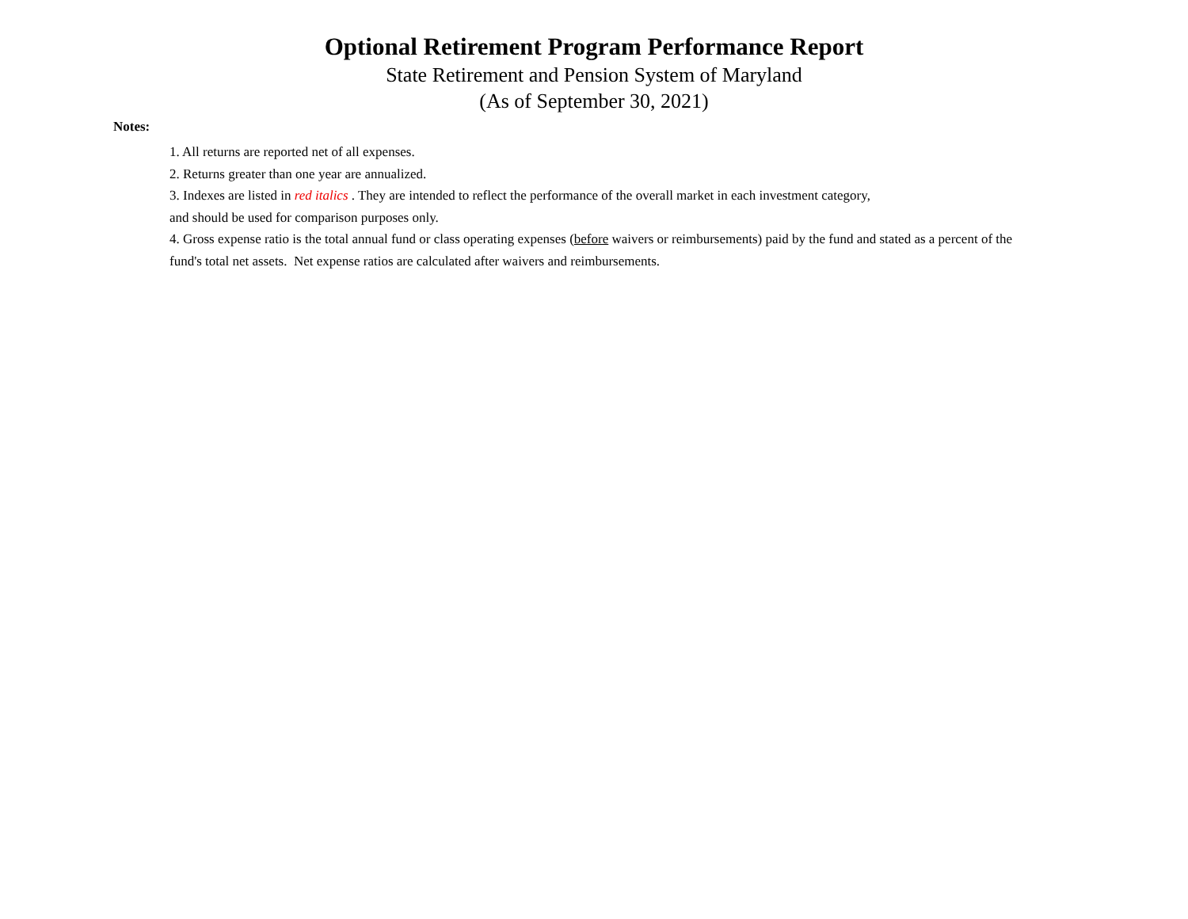Optional Retirement Program Performance Report
State Retirement and Pension System of Maryland
(As of September 30, 2021)
Notes:
1. All returns are reported net of all expenses.
2. Returns greater than one year are annualized.
3. Indexes are listed in red italics . They are intended to reflect the performance of the overall market in each investment category,
and should be used for comparison purposes only.
4. Gross expense ratio is the total annual fund or class operating expenses (before waivers or reimbursements) paid by the fund and stated as a percent of the fund's total net assets. Net expense ratios are calculated after waivers and reimbursements.